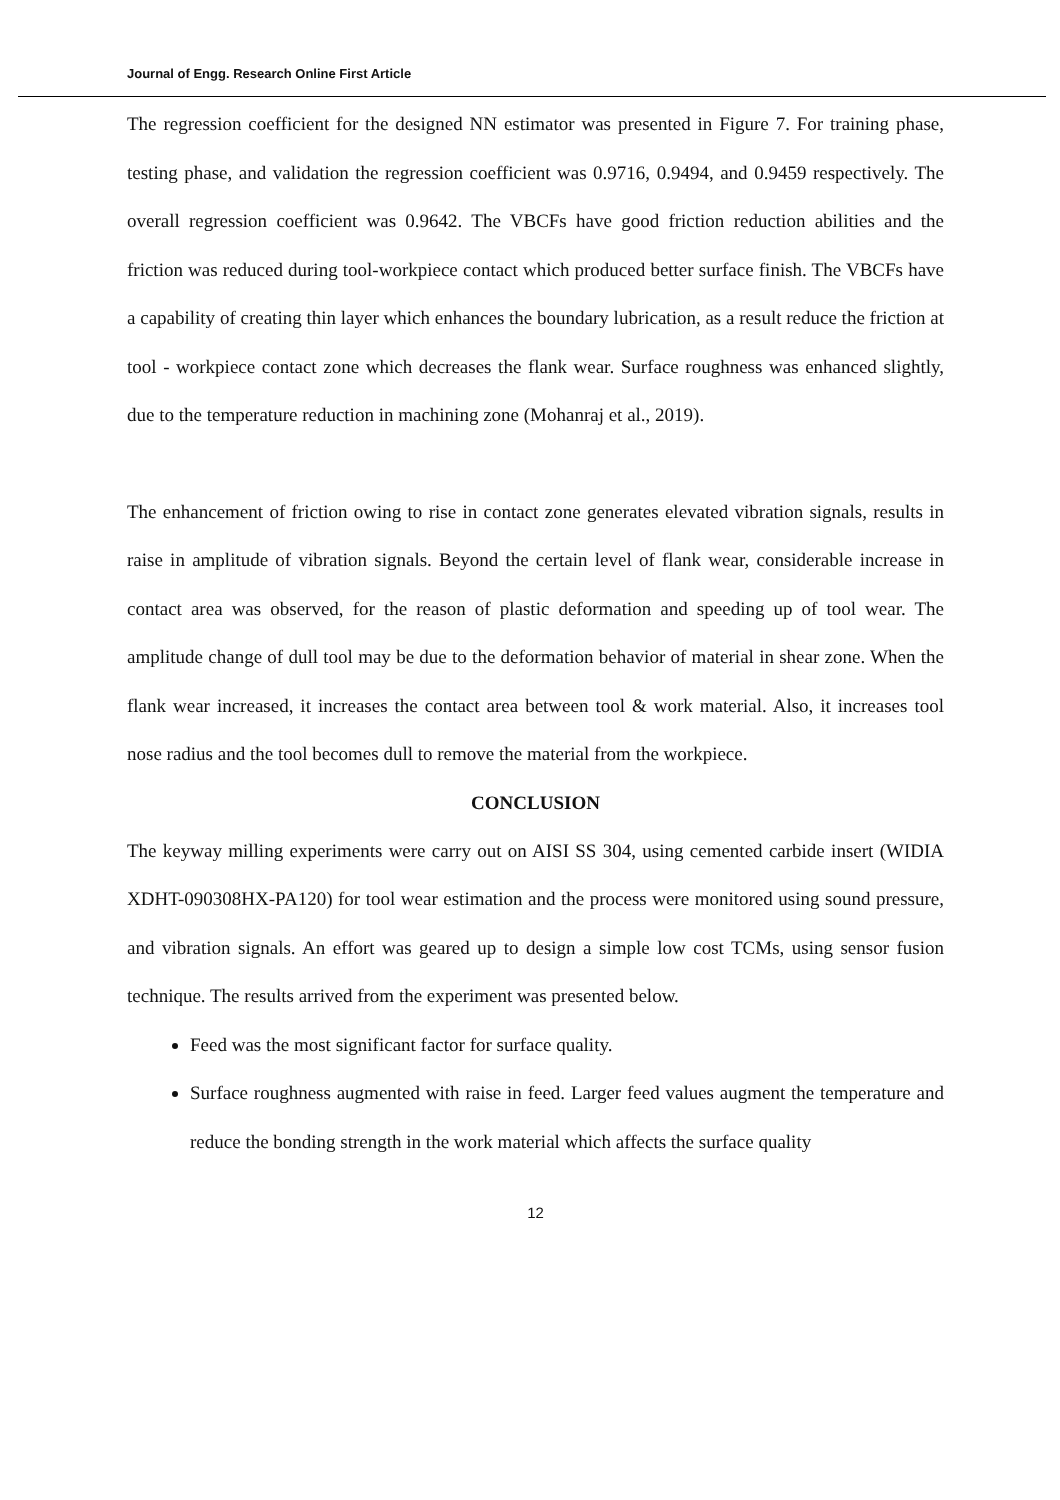Journal of Engg. Research Online First Article
The regression coefficient for the designed NN estimator was presented in Figure 7. For training phase, testing phase, and validation the regression coefficient was 0.9716, 0.9494, and 0.9459 respectively. The overall regression coefficient was 0.9642. The VBCFs have good friction reduction abilities and the friction was reduced during tool-workpiece contact which produced better surface finish. The VBCFs have a capability of creating thin layer which enhances the boundary lubrication, as a result reduce the friction at tool - workpiece contact zone which decreases the flank wear. Surface roughness was enhanced slightly, due to the temperature reduction in machining zone (Mohanraj et al., 2019).
The enhancement of friction owing to rise in contact zone generates elevated vibration signals, results in raise in amplitude of vibration signals. Beyond the certain level of flank wear, considerable increase in contact area was observed, for the reason of plastic deformation and speeding up of tool wear. The amplitude change of dull tool may be due to the deformation behavior of material in shear zone. When the flank wear increased, it increases the contact area between tool & work material. Also, it increases tool nose radius and the tool becomes dull to remove the material from the workpiece.
CONCLUSION
The keyway milling experiments were carry out on AISI SS 304, using cemented carbide insert (WIDIA XDHT-090308HX-PA120) for tool wear estimation and the process were monitored using sound pressure, and vibration signals. An effort was geared up to design a simple low cost TCMs, using sensor fusion technique. The results arrived from the experiment was presented below.
Feed was the most significant factor for surface quality.
Surface roughness augmented with raise in feed. Larger feed values augment the temperature and reduce the bonding strength in the work material which affects the surface quality
12